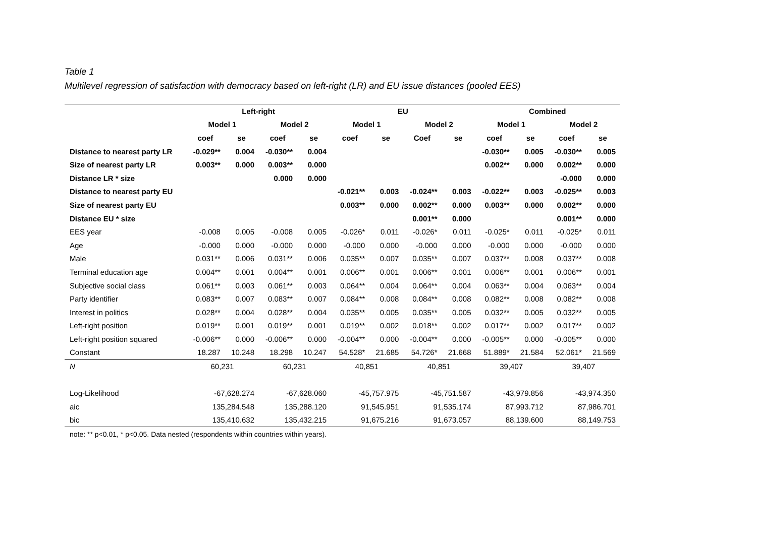Table 1
Multilevel regression of satisfaction with democracy based on left-right (LR) and EU issue distances (pooled EES)
| | Left-right | | | | EU | | | | Combined | | | |
| --- | --- | --- | --- | --- | --- | --- | --- | --- | --- | --- | --- | --- |
| | Model 1 | | Model 2 | | Model 1 | | Model 2 | | Model 1 | | Model 2 | |
| | coef | se | coef | se | coef | se | Coef | se | coef | se | coef | se |
| Distance to nearest party LR | -0.029** | 0.004 | -0.030** | 0.004 | | | | | -0.030** | 0.005 | -0.030** | 0.005 |
| Size of nearest party LR | 0.003** | 0.000 | 0.003** | 0.000 | | | | | 0.002** | 0.000 | 0.002** | 0.000 |
| Distance LR * size | | | 0.000 | 0.000 | | | | | | | -0.000 | 0.000 |
| Distance to nearest party EU | | | | | -0.021** | 0.003 | -0.024** | 0.003 | -0.022** | 0.003 | -0.025** | 0.003 |
| Size of nearest party EU | | | | | 0.003** | 0.000 | 0.002** | 0.000 | 0.003** | 0.000 | 0.002** | 0.000 |
| Distance EU * size | | | | | | | 0.001** | 0.000 | | | 0.001** | 0.000 |
| EES year | -0.008 | 0.005 | -0.008 | 0.005 | -0.026* | 0.011 | -0.026* | 0.011 | -0.025* | 0.011 | -0.025* | 0.011 |
| Age | -0.000 | 0.000 | -0.000 | 0.000 | -0.000 | 0.000 | -0.000 | 0.000 | -0.000 | 0.000 | -0.000 | 0.000 |
| Male | 0.031** | 0.006 | 0.031** | 0.006 | 0.035** | 0.007 | 0.035** | 0.007 | 0.037** | 0.008 | 0.037** | 0.008 |
| Terminal education age | 0.004** | 0.001 | 0.004** | 0.001 | 0.006** | 0.001 | 0.006** | 0.001 | 0.006** | 0.001 | 0.006** | 0.001 |
| Subjective social class | 0.061** | 0.003 | 0.061** | 0.003 | 0.064** | 0.004 | 0.064** | 0.004 | 0.063** | 0.004 | 0.063** | 0.004 |
| Party identifier | 0.083** | 0.007 | 0.083** | 0.007 | 0.084** | 0.008 | 0.084** | 0.008 | 0.082** | 0.008 | 0.082** | 0.008 |
| Interest in politics | 0.028** | 0.004 | 0.028** | 0.004 | 0.035** | 0.005 | 0.035** | 0.005 | 0.032** | 0.005 | 0.032** | 0.005 |
| Left-right position | 0.019** | 0.001 | 0.019** | 0.001 | 0.019** | 0.002 | 0.018** | 0.002 | 0.017** | 0.002 | 0.017** | 0.002 |
| Left-right position squared | -0.006** | 0.000 | -0.006** | 0.000 | -0.004** | 0.000 | -0.004** | 0.000 | -0.005** | 0.000 | -0.005** | 0.000 |
| Constant | 18.287 | 10.248 | 18.298 | 10.247 | 54.528* | 21.685 | 54.726* | 21.668 | 51.889* | 21.584 | 52.061* | 21.569 |
| N | 60,231 | | 60,231 | | 40,851 | | 40,851 | | 39,407 | | 39,407 | |
| Log-Likelihood | -67,628.274 | | -67,628.060 | | -45,757.975 | | -45,751.587 | | -43,979.856 | | -43,974.350 | |
| aic | 135,284.548 | | 135,288.120 | | 91,545.951 | | 91,535.174 | | 87,993.712 | | 87,986.701 | |
| bic | 135,410.632 | | 135,432.215 | | 91,675.216 | | 91,673.057 | | 88,139.600 | | 88,149.753 | |
note: ** p<0.01, * p<0.05. Data nested (respondents within countries within years).